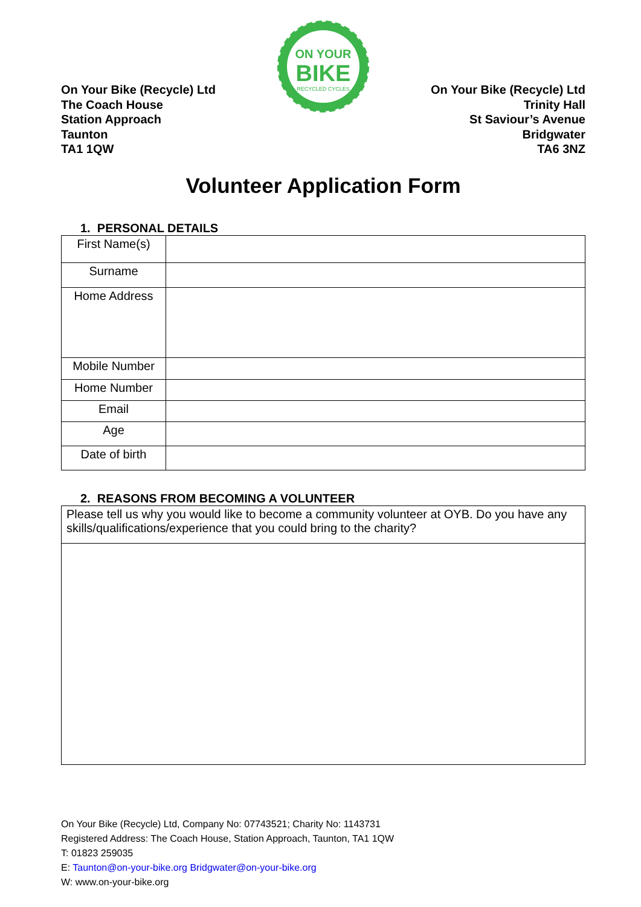On Your Bike (Recycle) Ltd
The Coach House
Station Approach
Taunton
TA1 1QW
ON YOUR
BIKE
RECYCLED CYCLES
On Your Bike (Recycle) Ltd
Trinity Hall
St Saviour’s Avenue
Bridgwater
TA6 3NZ
Volunteer Application Form
1. PERSONAL DETAILS
| First Name(s) | |
| Surname | |
| Home Address | |
| Mobile Number | |
| Home Number | |
| Email | |
| Age | |
| Date of birth | |
2. REASONS FROM BECOMING A VOLUNTEER
| Please tell us why you would like to become a community volunteer at OYB. Do you have any skills/qualifications/experience that you could bring to the charity? |
On Your Bike (Recycle) Ltd, Company No: 07743521; Charity No: 1143731
Registered Address: The Coach House, Station Approach, Taunton, TA1 1QW
T: 01823 259035
E: Taunton@on-your-bike.org Bridgwater@on-your-bike.org
W: www.on-your-bike.org